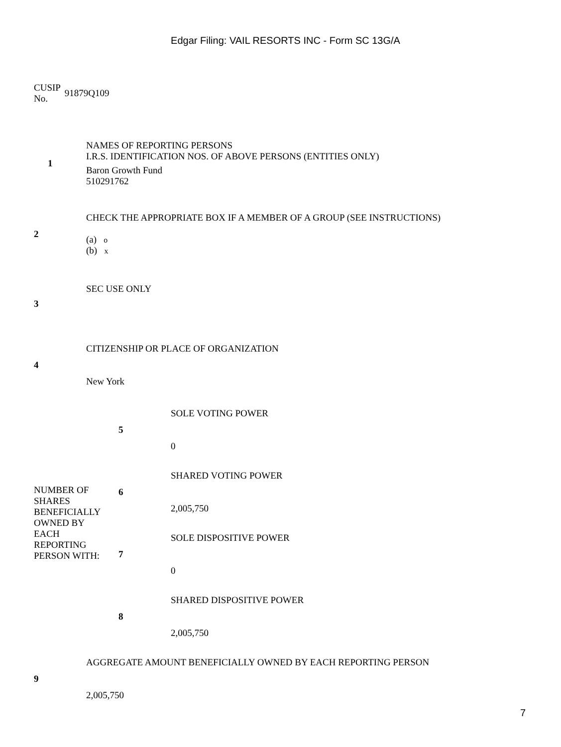Edgar Filing: VAIL RESORTS INC - Form SC 13G/A
CUSIP
No.
91879Q109
| 1 | NAMES OF REPORTING PERSONS I.R.S. IDENTIFICATION NOS. OF ABOVE PERSONS (ENTITIES ONLY) Baron Growth Fund 510291762 |
| 2 | CHECK THE APPROPRIATE BOX IF A MEMBER OF A GROUP (SEE INSTRUCTIONS) (a) o (b) x |
| 3 | SEC USE ONLY |
| 4 | CITIZENSHIP OR PLACE OF ORGANIZATION New York |
| NUMBER OF SHARES BENEFICIALLY OWNED BY EACH REPORTING PERSON WITH: | 5 | SOLE VOTING POWER 0 |
| | 6 | SHARED VOTING POWER 2,005,750 |
| | 7 | SOLE DISPOSITIVE POWER 0 |
| | 8 | SHARED DISPOSITIVE POWER 2,005,750 |
| 9 | AGGREGATE AMOUNT BENEFICIALLY OWNED BY EACH REPORTING PERSON 2,005,750 |
7